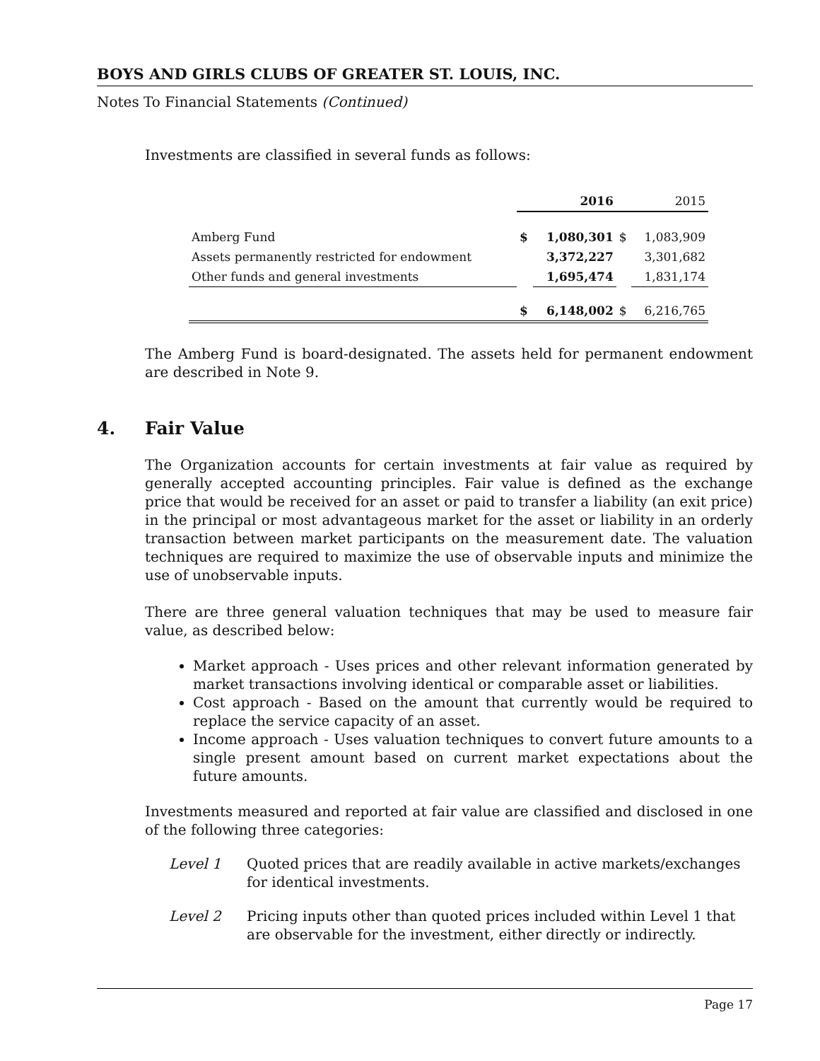BOYS AND GIRLS CLUBS OF GREATER ST. LOUIS, INC.
Notes To Financial Statements (Continued)
Investments are classified in several funds as follows:
| | 2016 | | 2015 | |
| --- | --- | --- | --- | --- |
| Amberg Fund | $ | 1,080,301 | $ | 1,083,909 |
| Assets permanently restricted for endowment | | 3,372,227 | | 3,301,682 |
| Other funds and general investments | | 1,695,474 | | 1,831,174 |
| | $ | 6,148,002 | $ | 6,216,765 |
The Amberg Fund is board-designated. The assets held for permanent endowment are described in Note 9.
4. Fair Value
The Organization accounts for certain investments at fair value as required by generally accepted accounting principles. Fair value is defined as the exchange price that would be received for an asset or paid to transfer a liability (an exit price) in the principal or most advantageous market for the asset or liability in an orderly transaction between market participants on the measurement date. The valuation techniques are required to maximize the use of observable inputs and minimize the use of unobservable inputs.
There are three general valuation techniques that may be used to measure fair value, as described below:
Market approach - Uses prices and other relevant information generated by market transactions involving identical or comparable asset or liabilities.
Cost approach - Based on the amount that currently would be required to replace the service capacity of an asset.
Income approach - Uses valuation techniques to convert future amounts to a single present amount based on current market expectations about the future amounts.
Investments measured and reported at fair value are classified and disclosed in one of the following three categories:
Level 1 Quoted prices that are readily available in active markets/exchanges for identical investments.
Level 2 Pricing inputs other than quoted prices included within Level 1 that are observable for the investment, either directly or indirectly.
Page 17